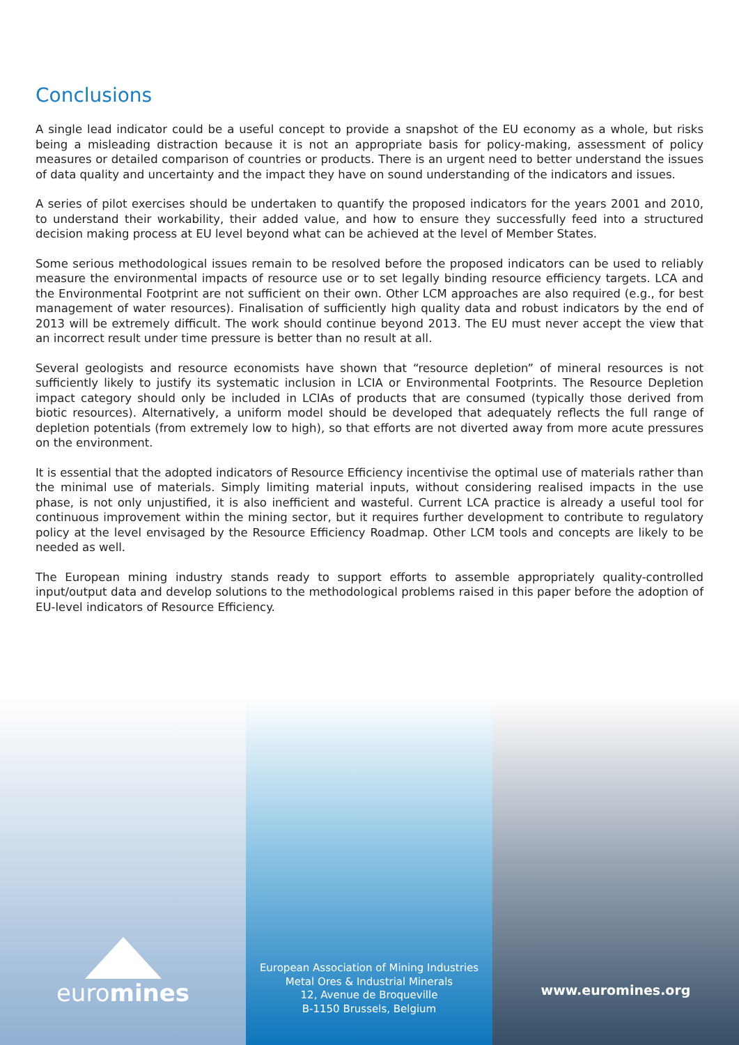Conclusions
A single lead indicator could be a useful concept to provide a snapshot of the EU economy as a whole, but risks being a misleading distraction because it is not an appropriate basis for policy-making, assessment of policy measures or detailed comparison of countries or products. There is an urgent need to better understand the issues of data quality and uncertainty and the impact they have on sound understanding of the indicators and issues.
A series of pilot exercises should be undertaken to quantify the proposed indicators for the years 2001 and 2010, to understand their workability, their added value, and how to ensure they successfully feed into a structured decision making process at EU level beyond what can be achieved at the level of Member States.
Some serious methodological issues remain to be resolved before the proposed indicators can be used to reliably measure the environmental impacts of resource use or to set legally binding resource efficiency targets. LCA and the Environmental Footprint are not sufficient on their own. Other LCM approaches are also required (e.g., for best management of water resources). Finalisation of sufficiently high quality data and robust indicators by the end of 2013 will be extremely difficult. The work should continue beyond 2013. The EU must never accept the view that an incorrect result under time pressure is better than no result at all.
Several geologists and resource economists have shown that “resource depletion” of mineral resources is not sufficiently likely to justify its systematic inclusion in LCIA or Environmental Footprints. The Resource Depletion impact category should only be included in LCIAs of products that are consumed (typically those derived from biotic resources). Alternatively, a uniform model should be developed that adequately reflects the full range of depletion potentials (from extremely low to high), so that efforts are not diverted away from more acute pressures on the environment.
It is essential that the adopted indicators of Resource Efficiency incentivise the optimal use of materials rather than the minimal use of materials. Simply limiting material inputs, without considering realised impacts in the use phase, is not only unjustified, it is also inefficient and wasteful. Current LCA practice is already a useful tool for continuous improvement within the mining sector, but it requires further development to contribute to regulatory policy at the level envisaged by the Resource Efficiency Roadmap. Other LCM tools and concepts are likely to be needed as well.
The European mining industry stands ready to support efforts to assemble appropriately quality-controlled input/output data and develop solutions to the methodological problems raised in this paper before the adoption of EU-level indicators of Resource Efficiency.
euromines
European Association of Mining Industries
Metal Ores & Industrial Minerals
12, Avenue de Broqueville
B-1150 Brussels, Belgium
www.euromines.org